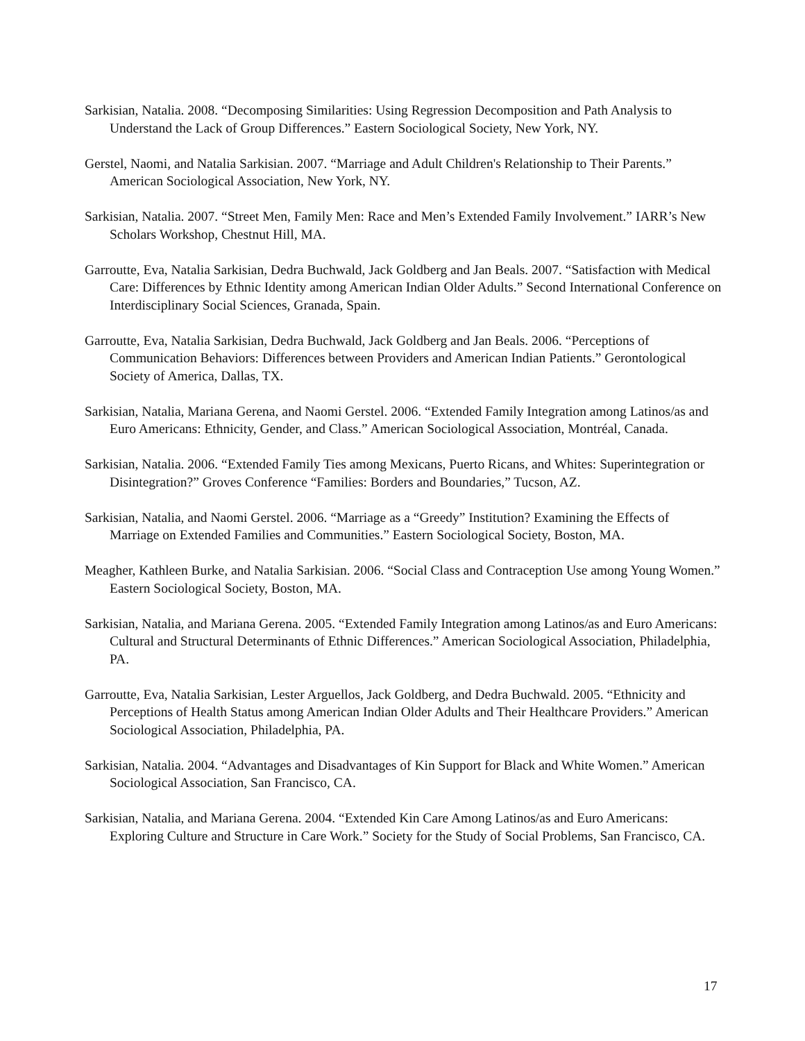Sarkisian, Natalia. 2008. “Decomposing Similarities: Using Regression Decomposition and Path Analysis to Understand the Lack of Group Differences.” Eastern Sociological Society, New York, NY.
Gerstel, Naomi, and Natalia Sarkisian. 2007. “Marriage and Adult Children's Relationship to Their Parents.” American Sociological Association, New York, NY.
Sarkisian, Natalia. 2007. “Street Men, Family Men: Race and Men’s Extended Family Involvement.” IARR’s New Scholars Workshop, Chestnut Hill, MA.
Garroutte, Eva, Natalia Sarkisian, Dedra Buchwald, Jack Goldberg and Jan Beals. 2007. “Satisfaction with Medical Care: Differences by Ethnic Identity among American Indian Older Adults.” Second International Conference on Interdisciplinary Social Sciences, Granada, Spain.
Garroutte, Eva, Natalia Sarkisian, Dedra Buchwald, Jack Goldberg and Jan Beals. 2006. “Perceptions of Communication Behaviors: Differences between Providers and American Indian Patients.” Gerontological Society of America, Dallas, TX.
Sarkisian, Natalia, Mariana Gerena, and Naomi Gerstel. 2006. “Extended Family Integration among Latinos/as and Euro Americans: Ethnicity, Gender, and Class.” American Sociological Association, Montréal, Canada.
Sarkisian, Natalia. 2006. “Extended Family Ties among Mexicans, Puerto Ricans, and Whites: Superintegration or Disintegration?” Groves Conference “Families: Borders and Boundaries,” Tucson, AZ.
Sarkisian, Natalia, and Naomi Gerstel. 2006. “Marriage as a “Greedy” Institution? Examining the Effects of Marriage on Extended Families and Communities.” Eastern Sociological Society, Boston, MA.
Meagher, Kathleen Burke, and Natalia Sarkisian. 2006. “Social Class and Contraception Use among Young Women.” Eastern Sociological Society, Boston, MA.
Sarkisian, Natalia, and Mariana Gerena. 2005. “Extended Family Integration among Latinos/as and Euro Americans: Cultural and Structural Determinants of Ethnic Differences.” American Sociological Association, Philadelphia, PA.
Garroutte, Eva, Natalia Sarkisian, Lester Arguellos, Jack Goldberg, and Dedra Buchwald. 2005. “Ethnicity and Perceptions of Health Status among American Indian Older Adults and Their Healthcare Providers.” American Sociological Association, Philadelphia, PA.
Sarkisian, Natalia. 2004. “Advantages and Disadvantages of Kin Support for Black and White Women.” American Sociological Association, San Francisco, CA.
Sarkisian, Natalia, and Mariana Gerena. 2004. “Extended Kin Care Among Latinos/as and Euro Americans: Exploring Culture and Structure in Care Work.” Society for the Study of Social Problems, San Francisco, CA.
17